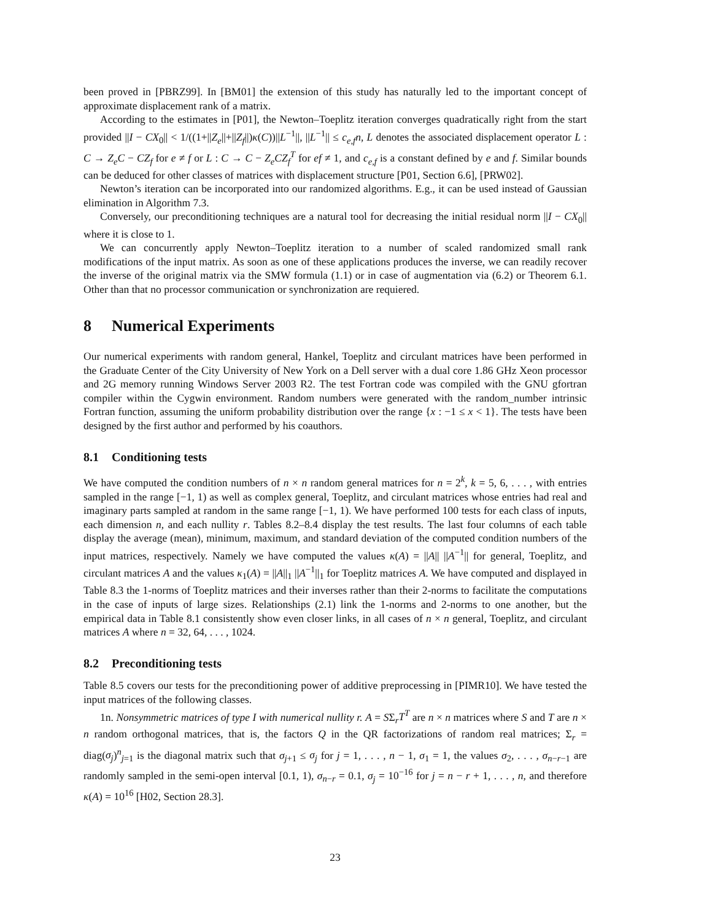been proved in [PBRZ99]. In [BM01] the extension of this study has naturally led to the important concept of approximate displacement rank of a matrix.
According to the estimates in [P01], the Newton–Toeplitz iteration converges quadratically right from the start provided ||I − CX<sub>0</sub>|| < 1/((1+||Z<sub>e</sub>||+||Z<sub>f</sub>||)κ(C))||L<sup>−1</sup>||, ||L<sup>−1</sup>|| ≤ c<sub>e,f</sub>n, L denotes the associated displacement operator L : C → Z<sub>e</sub>C − CZ<sub>f</sub> for e ≠ f or L : C → C − Z<sub>e</sub>CZ<sub>f</sub><sup>T</sup> for ef ≠ 1, and c<sub>e,f</sub> is a constant defined by e and f. Similar bounds can be deduced for other classes of matrices with displacement structure [P01, Section 6.6], [PRW02].
Newton’s iteration can be incorporated into our randomized algorithms. E.g., it can be used instead of Gaussian elimination in Algorithm 7.3.
Conversely, our preconditioning techniques are a natural tool for decreasing the initial residual norm ||I − CX<sub>0</sub>|| where it is close to 1.
We can concurrently apply Newton–Toeplitz iteration to a number of scaled randomized small rank modifications of the input matrix. As soon as one of these applications produces the inverse, we can readily recover the inverse of the original matrix via the SMW formula (1.1) or in case of augmentation via (6.2) or Theorem 6.1. Other than that no processor communication or synchronization are requiered.
8 Numerical Experiments
Our numerical experiments with random general, Hankel, Toeplitz and circulant matrices have been performed in the Graduate Center of the City University of New York on a Dell server with a dual core 1.86 GHz Xeon processor and 2G memory running Windows Server 2003 R2. The test Fortran code was compiled with the GNU gfortran compiler within the Cygwin environment. Random numbers were generated with the random_number intrinsic Fortran function, assuming the uniform probability distribution over the range {x : −1 ≤ x < 1}. The tests have been designed by the first author and performed by his coauthors.
8.1 Conditioning tests
We have computed the condition numbers of n × n random general matrices for n = 2<sup>k</sup>, k = 5, 6, . . . , with entries sampled in the range [−1, 1) as well as complex general, Toeplitz, and circulant matrices whose entries had real and imaginary parts sampled at random in the same range [−1, 1). We have performed 100 tests for each class of inputs, each dimension n, and each nullity r. Tables 8.2–8.4 display the test results. The last four columns of each table display the average (mean), minimum, maximum, and standard deviation of the computed condition numbers of the input matrices, respectively. Namely we have computed the values κ(A) = ||A|| ||A<sup>−1</sup>|| for general, Toeplitz, and circulant matrices A and the values κ<sub>1</sub>(A) = ||A||<sub>1</sub> ||A<sup>−1</sup>||<sub>1</sub> for Toeplitz matrices A. We have computed and displayed in Table 8.3 the 1-norms of Toeplitz matrices and their inverses rather than their 2-norms to facilitate the computations in the case of inputs of large sizes. Relationships (2.1) link the 1-norms and 2-norms to one another, but the empirical data in Table 8.1 consistently show even closer links, in all cases of n × n general, Toeplitz, and circulant matrices A where n = 32, 64, . . . , 1024.
8.2 Preconditioning tests
Table 8.5 covers our tests for the preconditioning power of additive preprocessing in [PIMR10]. We have tested the input matrices of the following classes.
1n. Nonsymmetric matrices of type I with numerical nullity r. A = SΣ<sub>r</sub>T<sup>T</sup> are n × n matrices where S and T are n × n random orthogonal matrices, that is, the factors Q in the QR factorizations of random real matrices; Σ<sub>r</sub> = diag(σ<sub>j</sub>)<sup>n</sup><sub>j=1</sub> is the diagonal matrix such that σ<sub>j+1</sub> ≤ σ<sub>j</sub> for j = 1, . . . , n − 1, σ<sub>1</sub> = 1, the values σ<sub>2</sub>, . . . , σ<sub>n−r−1</sub> are randomly sampled in the semi-open interval [0.1, 1), σ<sub>n−r</sub> = 0.1, σ<sub>j</sub> = 10<sup>−16</sup> for j = n − r + 1, . . . , n, and therefore κ(A) = 10<sup>16</sup> [H02, Section 28.3].
23